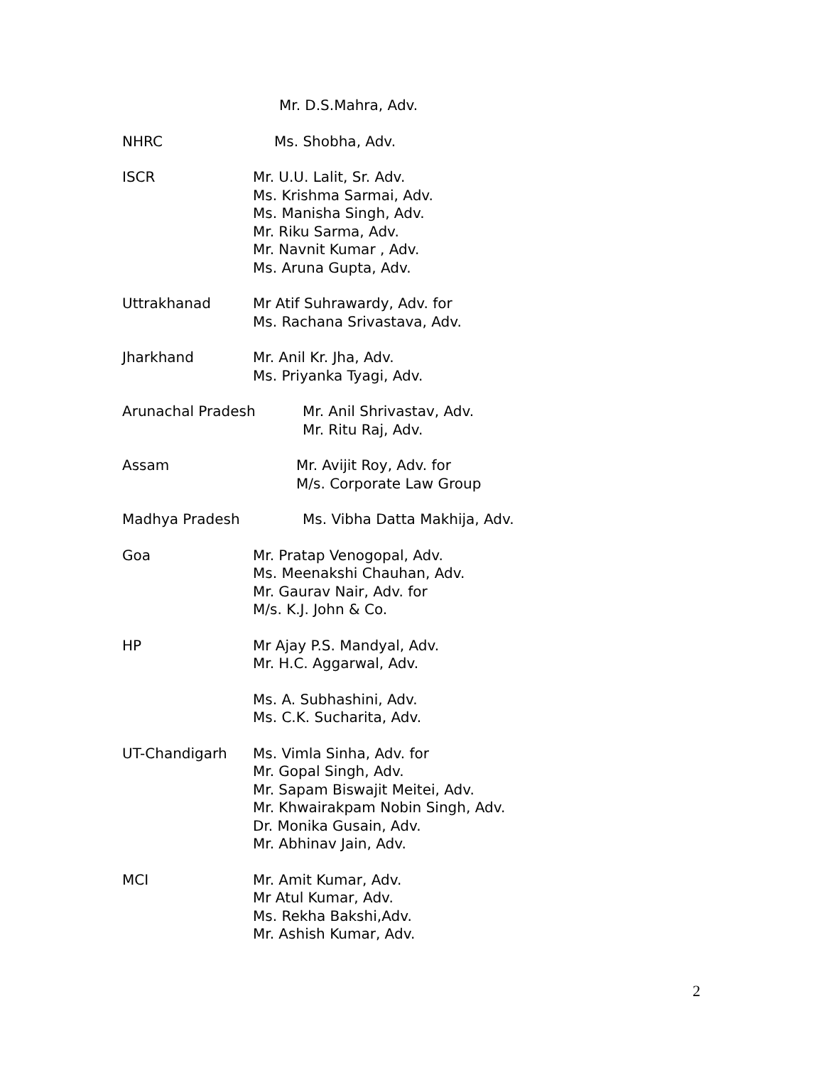Mr. D.S.Mahra, Adv.
NHRC Ms. Shobha, Adv.
ISCR Mr. U.U. Lalit, Sr. Adv.
Ms. Krishma Sarmai, Adv.
Ms. Manisha Singh, Adv.
Mr. Riku Sarma, Adv.
Mr. Navnit Kumar , Adv.
Ms. Aruna Gupta, Adv.
Uttrakhanad Mr Atif Suhrawardy, Adv. for
Ms. Rachana Srivastava, Adv.
Jharkhand Mr. Anil Kr. Jha, Adv.
Ms. Priyanka Tyagi, Adv.
Arunachal Pradesh Mr. Anil Shrivastav, Adv.
Mr. Ritu Raj, Adv.
Assam Mr. Avijit Roy, Adv. for
M/s. Corporate Law Group
Madhya Pradesh Ms. Vibha Datta Makhija, Adv.
Goa Mr. Pratap Venogopal, Adv.
Ms. Meenakshi Chauhan, Adv.
Mr. Gaurav Nair, Adv. for
M/s. K.J. John & Co.
HP Mr Ajay P.S. Mandyal, Adv.
Mr. H.C. Aggarwal, Adv.
Ms. A. Subhashini, Adv.
Ms. C.K. Sucharita, Adv.
UT-Chandigarh Ms. Vimla Sinha, Adv. for
Mr. Gopal Singh, Adv.
Mr. Sapam Biswajit Meitei, Adv.
Mr. Khwairakpam Nobin Singh, Adv.
Dr. Monika Gusain, Adv.
Mr. Abhinav Jain, Adv.
MCI Mr. Amit Kumar, Adv.
Mr Atul Kumar, Adv.
Ms. Rekha Bakshi,Adv.
Mr. Ashish Kumar, Adv.
2